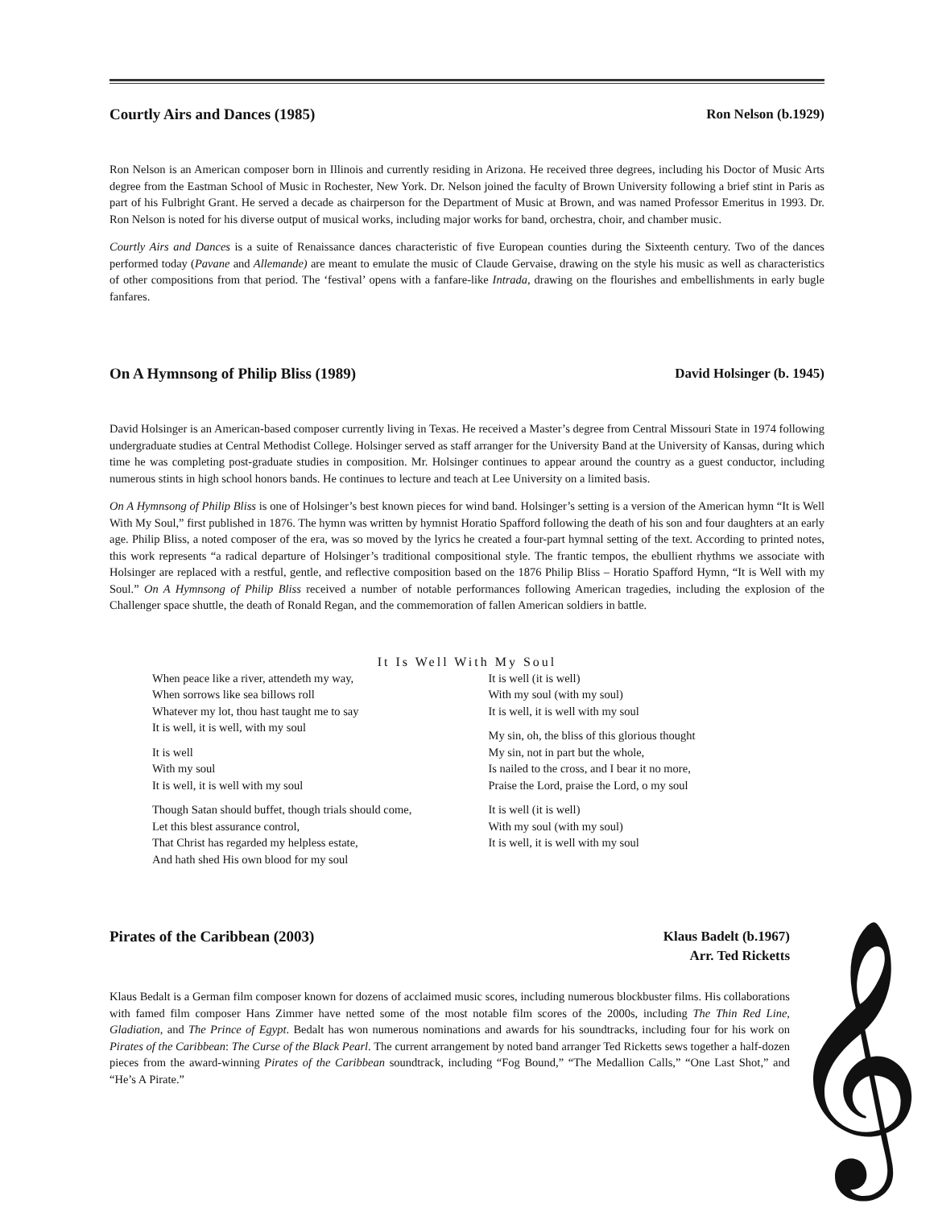Courtly Airs and Dances (1985) Ron Nelson (b.1929)
Ron Nelson is an American composer born in Illinois and currently residing in Arizona. He received three degrees, including his Doctor of Music Arts degree from the Eastman School of Music in Rochester, New York. Dr. Nelson joined the faculty of Brown University following a brief stint in Paris as part of his Fulbright Grant. He served a decade as chairperson for the Department of Music at Brown, and was named Professor Emeritus in 1993. Dr. Ron Nelson is noted for his diverse output of musical works, including major works for band, orchestra, choir, and chamber music.
Courtly Airs and Dances is a suite of Renaissance dances characteristic of five European counties during the Sixteenth century. Two of the dances performed today (Pavane and Allemande) are meant to emulate the music of Claude Gervaise, drawing on the style his music as well as characteristics of other compositions from that period. The ‘festival’ opens with a fanfare-like Intrada, drawing on the flourishes and embellishments in early bugle fanfares.
On A Hymnsong of Philip Bliss (1989) David Holsinger (b. 1945)
David Holsinger is an American-based composer currently living in Texas. He received a Master’s degree from Central Missouri State in 1974 following undergraduate studies at Central Methodist College. Holsinger served as staff arranger for the University Band at the University of Kansas, during which time he was completing post-graduate studies in composition. Mr. Holsinger continues to appear around the country as a guest conductor, including numerous stints in high school honors bands. He continues to lecture and teach at Lee University on a limited basis.
On A Hymnsong of Philip Bliss is one of Holsinger’s best known pieces for wind band. Holsinger’s setting is a version of the American hymn “It is Well With My Soul,” first published in 1876. The hymn was written by hymnist Horatio Spafford following the death of his son and four daughters at an early age. Philip Bliss, a noted composer of the era, was so moved by the lyrics he created a four-part hymnal setting of the text. According to printed notes, this work represents “a radical departure of Holsinger’s traditional compositional style. The frantic tempos, the ebullient rhythms we associate with Holsinger are replaced with a restful, gentle, and reflective composition based on the 1876 Philip Bliss – Horatio Spafford Hymn, “It is Well with my Soul.” On A Hymnsong of Philip Bliss received a number of notable performances following American tragedies, including the explosion of the Challenger space shuttle, the death of Ronald Regan, and the commemoration of fallen American soldiers in battle.
It Is Well With My Soul
When peace like a river, attendeth my way,
When sorrows like sea billows roll
Whatever my lot, thou hast taught me to say
It is well, it is well, with my soul
It is well
With my soul
It is well, it is well with my soul
Though Satan should buffet, though trials should come,
Let this blest assurance control,
That Christ has regarded my helpless estate,
And hath shed His own blood for my soul
It is well (it is well)
With my soul (with my soul)
It is well, it is well with my soul
My sin, oh, the bliss of this glorious thought
My sin, not in part but the whole,
Is nailed to the cross, and I bear it no more,
Praise the Lord, praise the Lord, o my soul
It is well (it is well)
With my soul (with my soul)
It is well, it is well with my soul
Pirates of the Caribbean (2003) Klaus Badelt (b.1967)
Arr. Ted Ricketts
Klaus Bedalt is a German film composer known for dozens of acclaimed music scores, including numerous blockbuster films. His collaborations with famed film composer Hans Zimmer have netted some of the most notable film scores of the 2000s, including The Thin Red Line, Gladiation, and The Prince of Egypt. Bedalt has won numerous nominations and awards for his soundtracks, including four for his work on Pirates of the Caribbean: The Curse of the Black Pearl. The current arrangement by noted band arranger Ted Ricketts sews together a half-dozen pieces from the award-winning Pirates of the Caribbean soundtrack, including “Fog Bound,” “The Medallion Calls,” “One Last Shot,” and “He’s A Pirate.”
𝄞